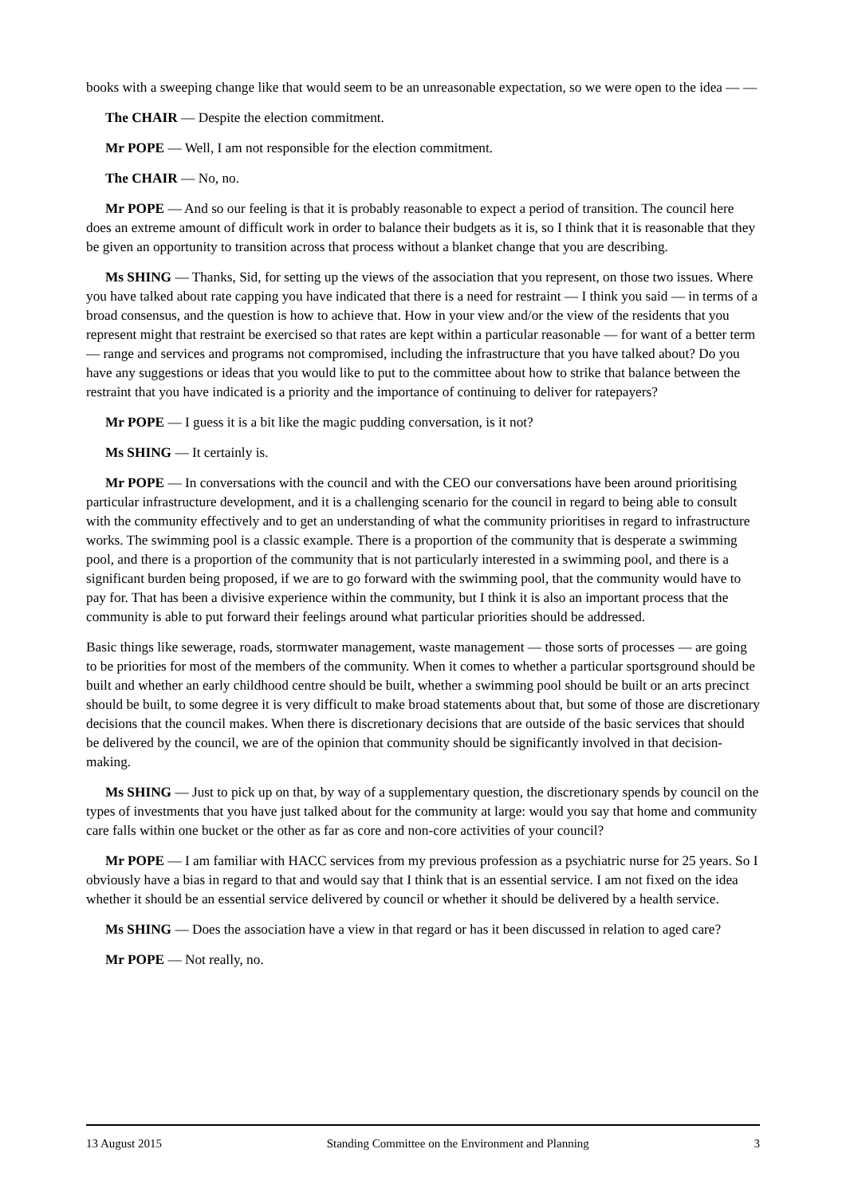books with a sweeping change like that would seem to be an unreasonable expectation, so we were open to the idea — —
The CHAIR — Despite the election commitment.
Mr POPE — Well, I am not responsible for the election commitment.
The CHAIR — No, no.
Mr POPE — And so our feeling is that it is probably reasonable to expect a period of transition. The council here does an extreme amount of difficult work in order to balance their budgets as it is, so I think that it is reasonable that they be given an opportunity to transition across that process without a blanket change that you are describing.
Ms SHING — Thanks, Sid, for setting up the views of the association that you represent, on those two issues. Where you have talked about rate capping you have indicated that there is a need for restraint — I think you said — in terms of a broad consensus, and the question is how to achieve that. How in your view and/or the view of the residents that you represent might that restraint be exercised so that rates are kept within a particular reasonable — for want of a better term — range and services and programs not compromised, including the infrastructure that you have talked about? Do you have any suggestions or ideas that you would like to put to the committee about how to strike that balance between the restraint that you have indicated is a priority and the importance of continuing to deliver for ratepayers?
Mr POPE — I guess it is a bit like the magic pudding conversation, is it not?
Ms SHING — It certainly is.
Mr POPE — In conversations with the council and with the CEO our conversations have been around prioritising particular infrastructure development, and it is a challenging scenario for the council in regard to being able to consult with the community effectively and to get an understanding of what the community prioritises in regard to infrastructure works. The swimming pool is a classic example. There is a proportion of the community that is desperate a swimming pool, and there is a proportion of the community that is not particularly interested in a swimming pool, and there is a significant burden being proposed, if we are to go forward with the swimming pool, that the community would have to pay for. That has been a divisive experience within the community, but I think it is also an important process that the community is able to put forward their feelings around what particular priorities should be addressed.
Basic things like sewerage, roads, stormwater management, waste management — those sorts of processes — are going to be priorities for most of the members of the community. When it comes to whether a particular sportsground should be built and whether an early childhood centre should be built, whether a swimming pool should be built or an arts precinct should be built, to some degree it is very difficult to make broad statements about that, but some of those are discretionary decisions that the council makes. When there is discretionary decisions that are outside of the basic services that should be delivered by the council, we are of the opinion that community should be significantly involved in that decision-making.
Ms SHING — Just to pick up on that, by way of a supplementary question, the discretionary spends by council on the types of investments that you have just talked about for the community at large: would you say that home and community care falls within one bucket or the other as far as core and non-core activities of your council?
Mr POPE — I am familiar with HACC services from my previous profession as a psychiatric nurse for 25 years. So I obviously have a bias in regard to that and would say that I think that is an essential service. I am not fixed on the idea whether it should be an essential service delivered by council or whether it should be delivered by a health service.
Ms SHING — Does the association have a view in that regard or has it been discussed in relation to aged care?
Mr POPE — Not really, no.
13 August 2015 Standing Committee on the Environment and Planning 3